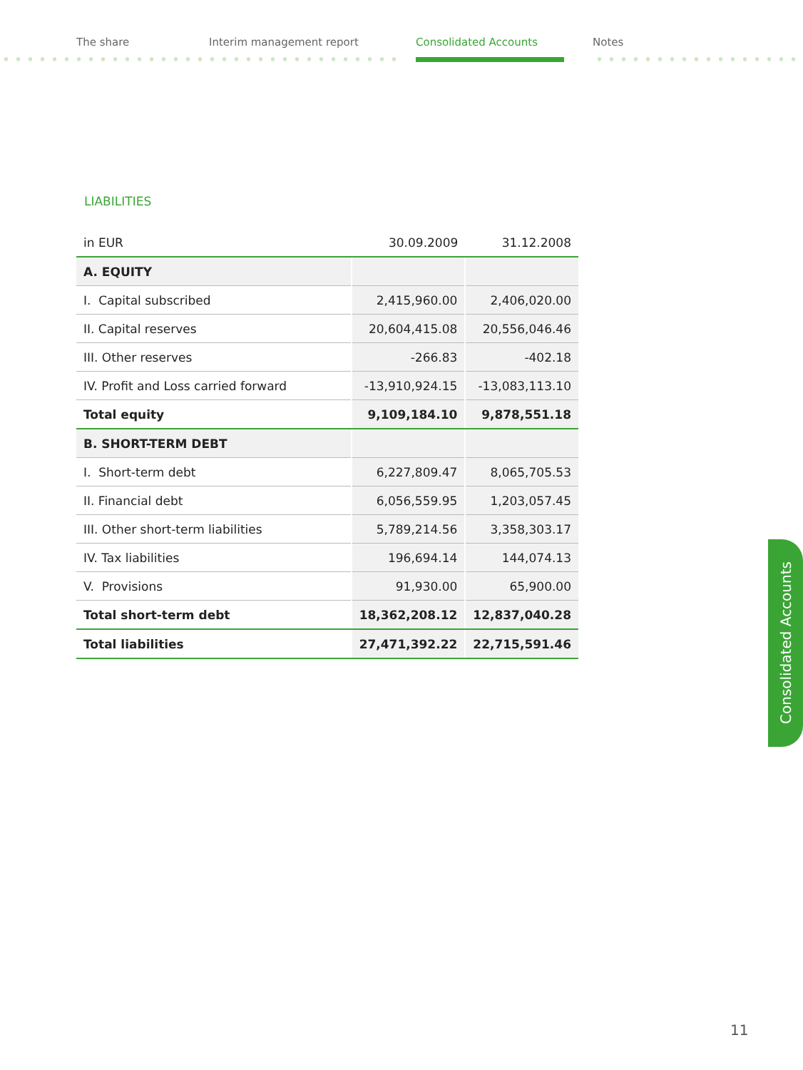The share Interim management report Consolidated Accounts Notes
LIABILITIES
| in EUR | 30.09.2009 | 31.12.2008 |
| --- | --- | --- |
| A. EQUITY | | |
| I. Capital subscribed | 2,415,960.00 | 2,406,020.00 |
| II. Capital reserves | 20,604,415.08 | 20,556,046.46 |
| III. Other reserves | -266.83 | -402.18 |
| IV. Profit and Loss carried forward | -13,910,924.15 | -13,083,113.10 |
| Total equity | 9,109,184.10 | 9,878,551.18 |
| B. SHORT-TERM DEBT | | |
| I. Short-term debt | 6,227,809.47 | 8,065,705.53 |
| II. Financial debt | 6,056,559.95 | 1,203,057.45 |
| III. Other short-term liabilities | 5,789,214.56 | 3,358,303.17 |
| IV. Tax liabilities | 196,694.14 | 144,074.13 |
| V. Provisions | 91,930.00 | 65,900.00 |
| Total short-term debt | 18,362,208.12 | 12,837,040.28 |
| Total liabilities | 27,471,392.22 | 22,715,591.46 |
Consolidated Accounts
11